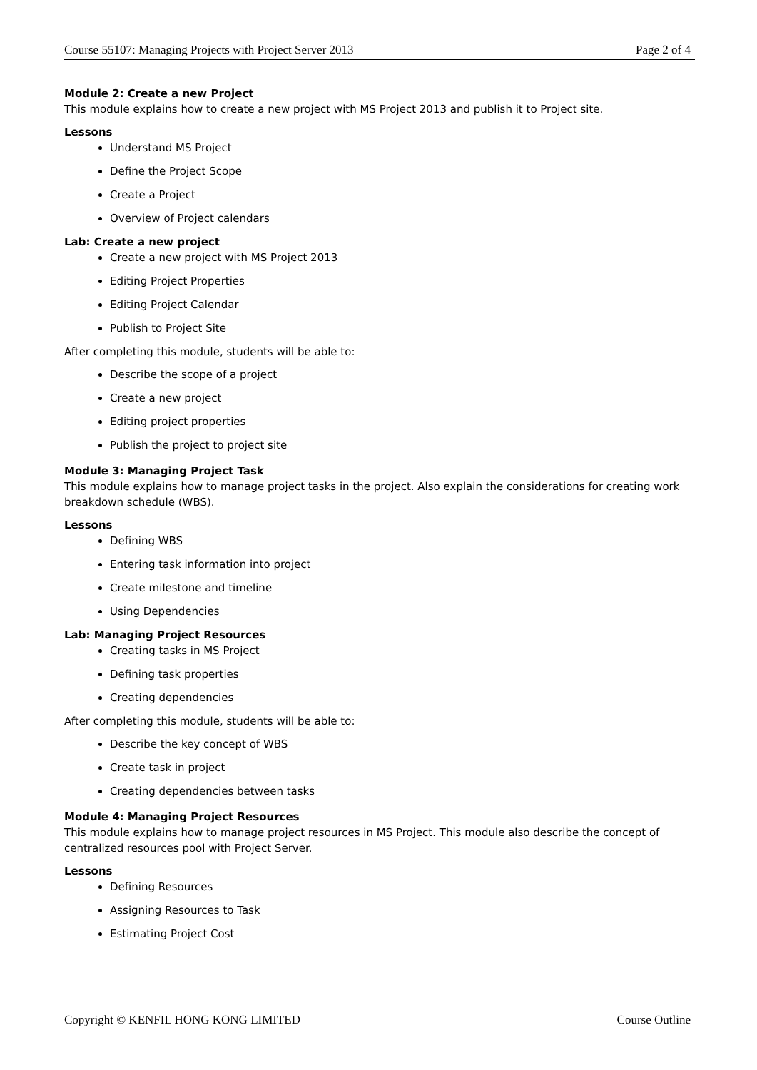Course 55107: Managing Projects with Project Server 2013 Page 2 of 4
Module 2: Create a new Project
This module explains how to create a new project with MS Project 2013 and publish it to Project site.
Lessons
Understand MS Project
Define the Project Scope
Create a Project
Overview of Project calendars
Lab: Create a new project
Create a new project with MS Project 2013
Editing Project Properties
Editing Project Calendar
Publish to Project Site
After completing this module, students will be able to:
Describe the scope of a project
Create a new project
Editing project properties
Publish the project to project site
Module 3: Managing Project Task
This module explains how to manage project tasks in the project. Also explain the considerations for creating work breakdown schedule (WBS).
Lessons
Defining WBS
Entering task information into project
Create milestone and timeline
Using Dependencies
Lab: Managing Project Resources
Creating tasks in MS Project
Defining task properties
Creating dependencies
After completing this module, students will be able to:
Describe the key concept of WBS
Create task in project
Creating dependencies between tasks
Module 4: Managing Project Resources
This module explains how to manage project resources in MS Project. This module also describe the concept of centralized resources pool with Project Server.
Lessons
Defining Resources
Assigning Resources to Task
Estimating Project Cost
Copyright © KENFIL HONG KONG LIMITED Course Outline